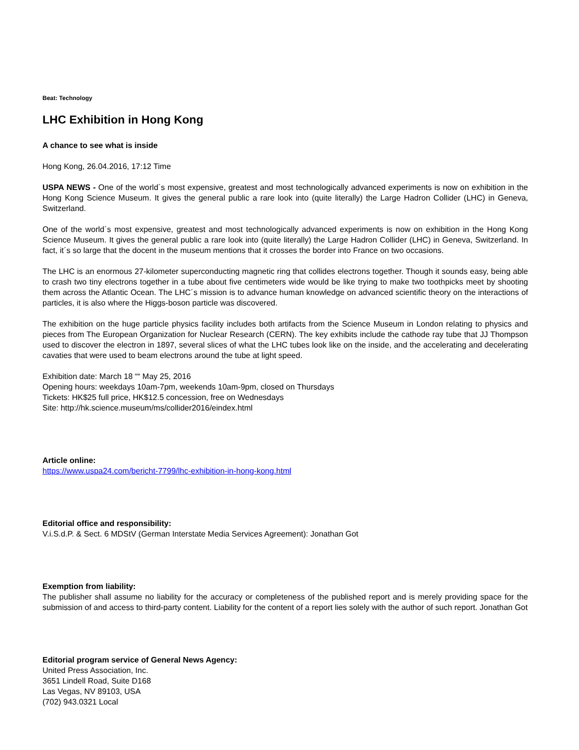Beat: Technology
LHC Exhibition in Hong Kong
A chance to see what is inside
Hong Kong, 26.04.2016, 17:12 Time
USPA NEWS - One of the world´s most expensive, greatest and most technologically advanced experiments is now on exhibition in the Hong Kong Science Museum. It gives the general public a rare look into (quite literally) the Large Hadron Collider (LHC) in Geneva, Switzerland.
One of the world´s most expensive, greatest and most technologically advanced experiments is now on exhibition in the Hong Kong Science Museum. It gives the general public a rare look into (quite literally) the Large Hadron Collider (LHC) in Geneva, Switzerland. In fact, it´s so large that the docent in the museum mentions that it crosses the border into France on two occasions.
The LHC is an enormous 27-kilometer superconducting magnetic ring that collides electrons together. Though it sounds easy, being able to crash two tiny electrons together in a tube about five centimeters wide would be like trying to make two toothpicks meet by shooting them across the Atlantic Ocean. The LHC´s mission is to advance human knowledge on advanced scientific theory on the interactions of particles, it is also where the Higgs-boson particle was discovered.
The exhibition on the huge particle physics facility includes both artifacts from the Science Museum in London relating to physics and pieces from The European Organization for Nuclear Research (CERN). The key exhibits include the cathode ray tube that JJ Thompson used to discover the electron in 1897, several slices of what the LHC tubes look like on the inside, and the accelerating and decelerating cavaties that were used to beam electrons around the tube at light speed.
Exhibition date: March 18 ““ May 25, 2016
Opening hours: weekdays 10am-7pm, weekends 10am-9pm, closed on Thursdays
Tickets: HK$25 full price, HK$12.5 concession, free on Wednesdays
Site: http://hk.science.museum/ms/collider2016/eindex.html
Article online:
https://www.uspa24.com/bericht-7799/lhc-exhibition-in-hong-kong.html
Editorial office and responsibility:
V.i.S.d.P. & Sect. 6 MDStV (German Interstate Media Services Agreement): Jonathan Got
Exemption from liability:
The publisher shall assume no liability for the accuracy or completeness of the published report and is merely providing space for the submission of and access to third-party content. Liability for the content of a report lies solely with the author of such report. Jonathan Got
Editorial program service of General News Agency:
United Press Association, Inc.
3651 Lindell Road, Suite D168
Las Vegas, NV 89103, USA
(702) 943.0321 Local